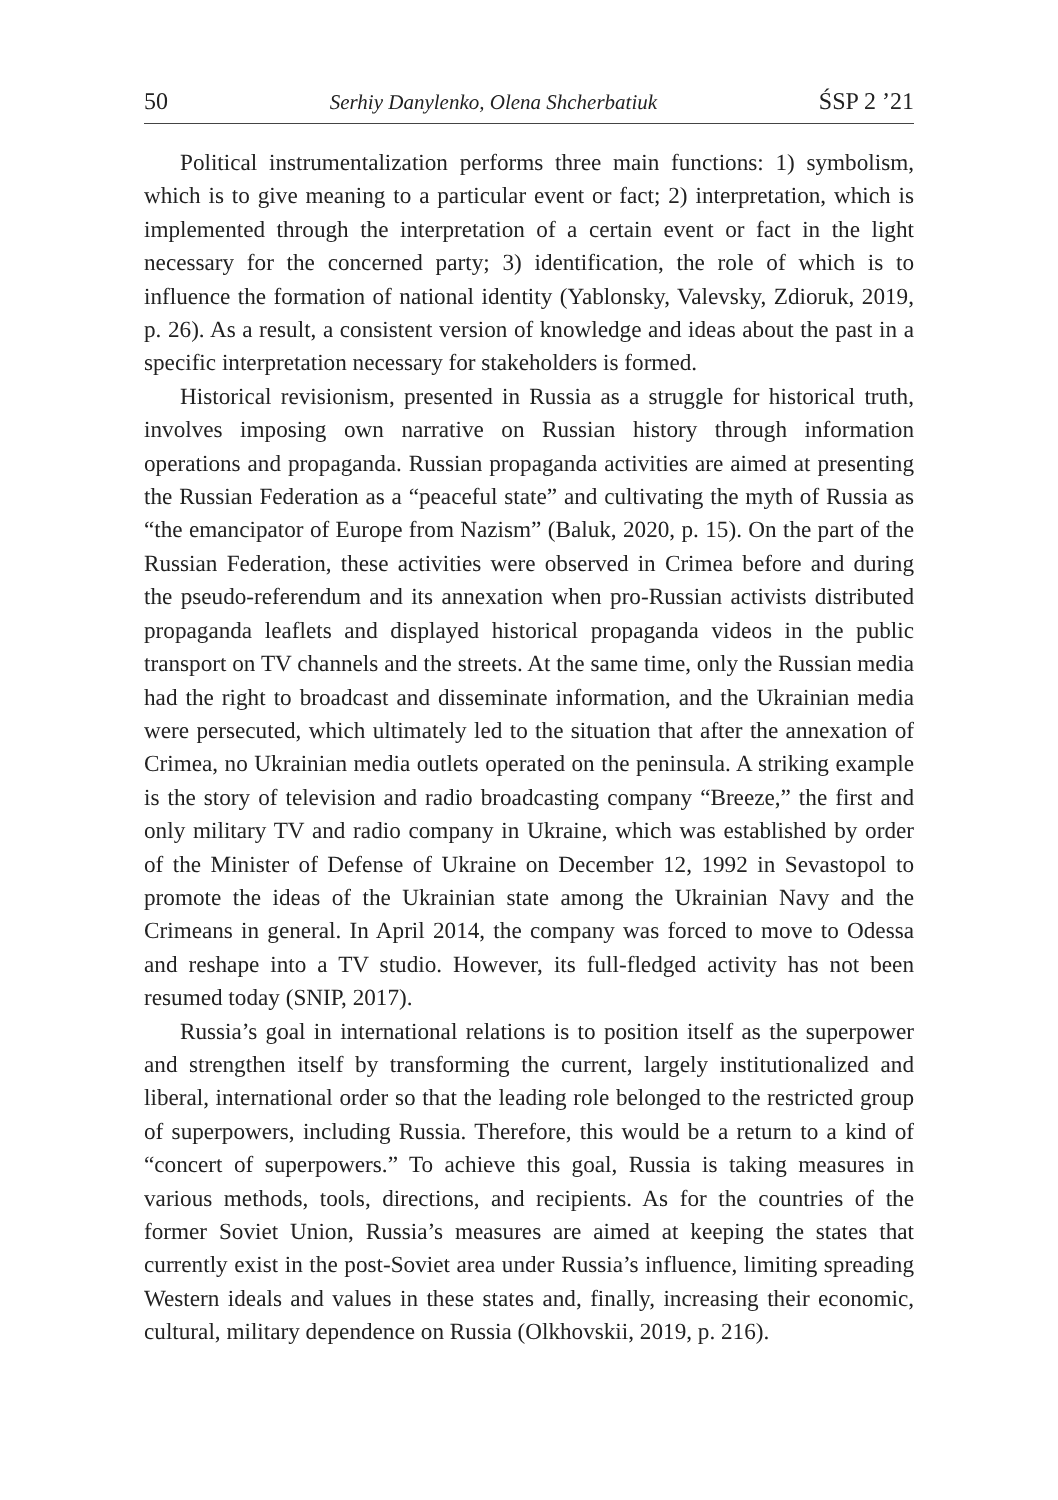50 Serhiy Danylenko, Olena Shcherbatiuk ŚSP 2 ’21
Political instrumentalization performs three main functions: 1) symbolism, which is to give meaning to a particular event or fact; 2) interpretation, which is implemented through the interpretation of a certain event or fact in the light necessary for the concerned party; 3) identification, the role of which is to influence the formation of national identity (Yablonsky, Valevsky, Zdioruk, 2019, p. 26). As a result, a consistent version of knowledge and ideas about the past in a specific interpretation necessary for stakeholders is formed.
Historical revisionism, presented in Russia as a struggle for historical truth, involves imposing own narrative on Russian history through information operations and propaganda. Russian propaganda activities are aimed at presenting the Russian Federation as a “peaceful state” and cultivating the myth of Russia as “the emancipator of Europe from Nazism” (Baluk, 2020, p. 15). On the part of the Russian Federation, these activities were observed in Crimea before and during the pseudo-referendum and its annexation when pro-Russian activists distributed propaganda leaflets and displayed historical propaganda videos in the public transport on TV channels and the streets. At the same time, only the Russian media had the right to broadcast and disseminate information, and the Ukrainian media were persecuted, which ultimately led to the situation that after the annexation of Crimea, no Ukrainian media outlets operated on the peninsula. A striking example is the story of television and radio broadcasting company “Breeze,” the first and only military TV and radio company in Ukraine, which was established by order of the Minister of Defense of Ukraine on December 12, 1992 in Sevastopol to promote the ideas of the Ukrainian state among the Ukrainian Navy and the Crimeans in general. In April 2014, the company was forced to move to Odessa and reshape into a TV studio. However, its full-fledged activity has not been resumed today (SNIP, 2017).
Russia’s goal in international relations is to position itself as the superpower and strengthen itself by transforming the current, largely institutionalized and liberal, international order so that the leading role belonged to the restricted group of superpowers, including Russia. Therefore, this would be a return to a kind of “concert of superpowers.” To achieve this goal, Russia is taking measures in various methods, tools, directions, and recipients. As for the countries of the former Soviet Union, Russia’s measures are aimed at keeping the states that currently exist in the post-Soviet area under Russia’s influence, limiting spreading Western ideals and values in these states and, finally, increasing their economic, cultural, military dependence on Russia (Olkhovskii, 2019, p. 216).